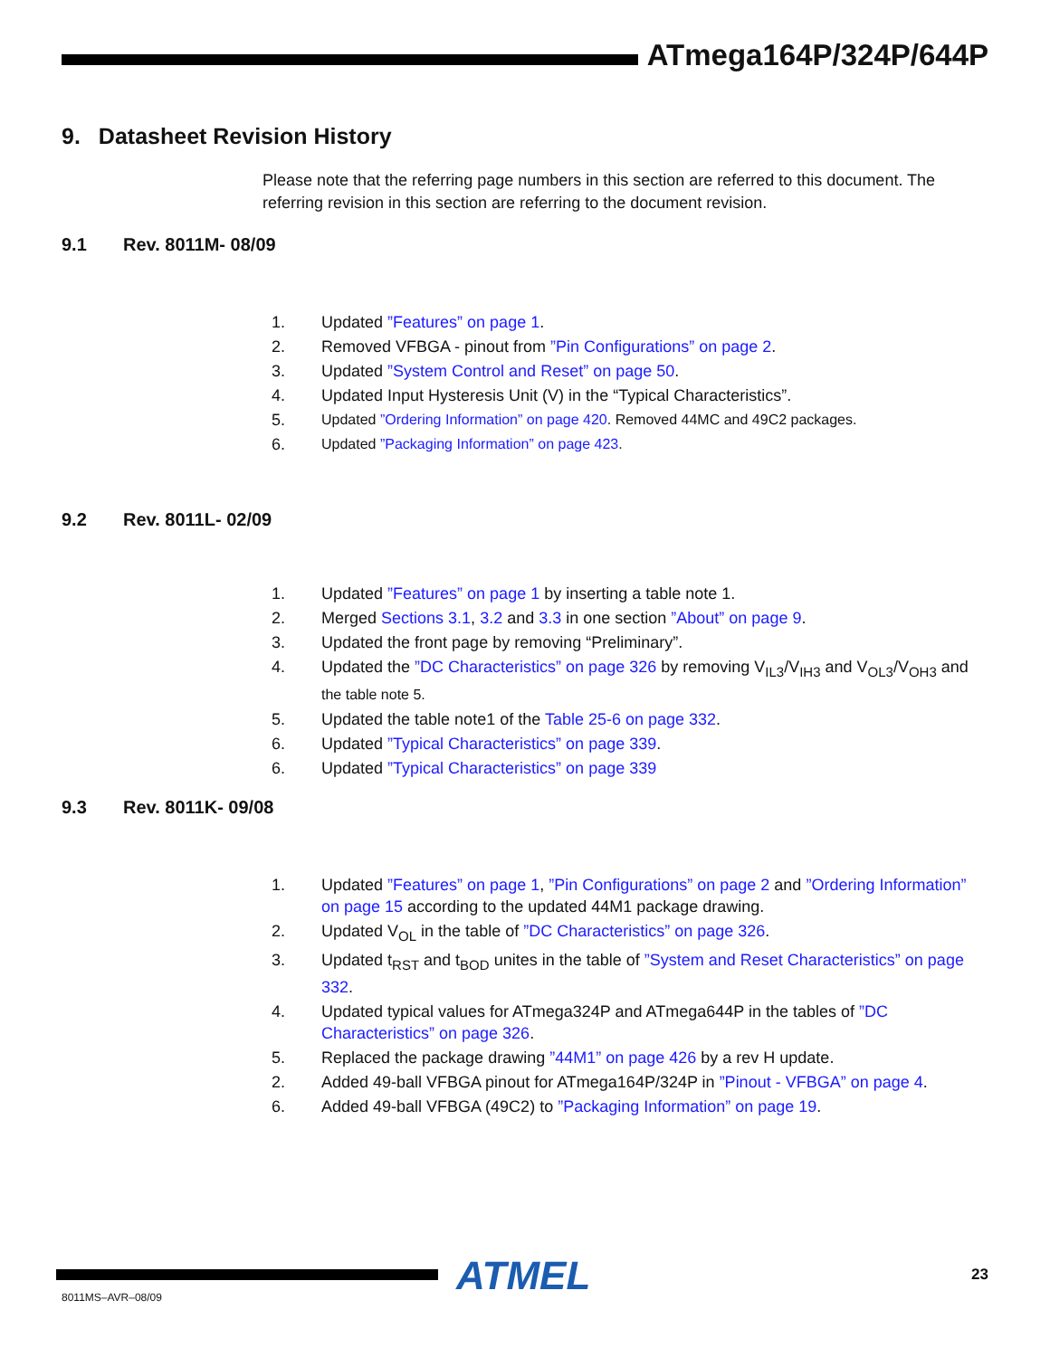ATmega164P/324P/644P
9. Datasheet Revision History
Please note that the referring page numbers in this section are referred to this document. The referring revision in this section are referring to the document revision.
9.1 Rev. 8011M- 08/09
1. Updated ”Features” on page 1.
2. Removed VFBGA - pinout from ”Pin Configurations” on page 2.
3. Updated ”System Control and Reset” on page 50.
4. Updated Input Hysteresis Unit (V) in the “Typical Characteristics”.
5. Updated ”Ordering Information” on page 420. Removed 44MC and 49C2 packages.
6. Updated ”Packaging Information” on page 423.
9.2 Rev. 8011L- 02/09
1. Updated ”Features” on page 1 by inserting a table note 1.
2. Merged Sections 3.1, 3.2 and 3.3 in one section ”About” on page 9.
3. Updated the front page by removing “Preliminary”.
4. Updated the ”DC Characteristics” on page 326 by removing V<sub>IL3</sub>/V<sub>IH3</sub> and V<sub>OL3</sub>/V<sub>OH3</sub> and the table note 5.
5. Updated the table note1 of the Table 25-6 on page 332.
6. Updated ”Typical Characteristics” on page 339.
6. Updated ”Typical Characteristics” on page 339
9.3 Rev. 8011K- 09/08
1. Updated ”Features” on page 1, ”Pin Configurations” on page 2 and ”Ordering Information” on page 15 according to the updated 44M1 package drawing.
2. Updated V<sub>OL</sub> in the table of ”DC Characteristics” on page 326.
3. Updated t<sub>RST</sub> and t<sub>BOD</sub> unites in the table of ”System and Reset Characteristics” on page 332.
4. Updated typical values for ATmega324P and ATmega644P in the tables of ”DC Characteristics” on page 326.
5. Replaced the package drawing ”44M1” on page 426 by a rev H update.
2. Added 49-ball VFBGA pinout for ATmega164P/324P in ”Pinout - VFBGA” on page 4.
6. Added 49-ball VFBGA (49C2) to ”Packaging Information” on page 19.
ATMEL 23
8011MS–AVR–08/09